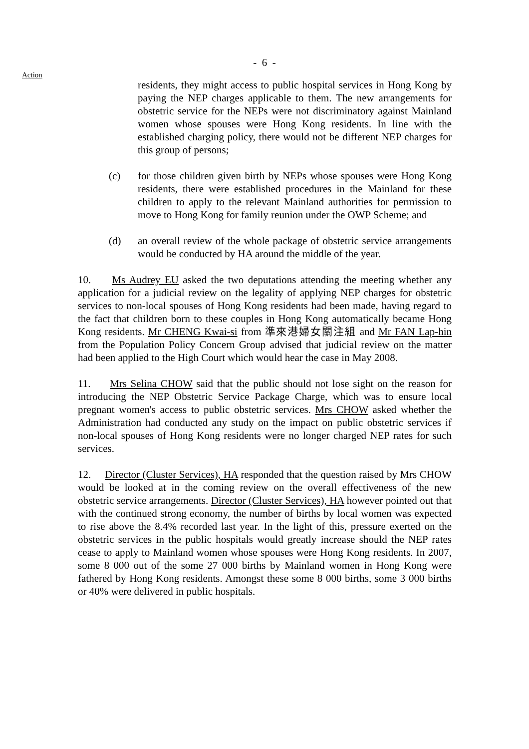- 6 -
Action
residents, they might access to public hospital services in Hong Kong by paying the NEP charges applicable to them. The new arrangements for obstetric service for the NEPs were not discriminatory against Mainland women whose spouses were Hong Kong residents. In line with the established charging policy, there would not be different NEP charges for this group of persons;
(c) for those children given birth by NEPs whose spouses were Hong Kong residents, there were established procedures in the Mainland for these children to apply to the relevant Mainland authorities for permission to move to Hong Kong for family reunion under the OWP Scheme; and
(d) an overall review of the whole package of obstetric service arrangements would be conducted by HA around the middle of the year.
10. Ms Audrey EU asked the two deputations attending the meeting whether any application for a judicial review on the legality of applying NEP charges for obstetric services to non-local spouses of Hong Kong residents had been made, having regard to the fact that children born to these couples in Hong Kong automatically became Hong Kong residents. Mr CHENG Kwai-si from 準來港婦女關注組 and Mr FAN Lap-hin from the Population Policy Concern Group advised that judicial review on the matter had been applied to the High Court which would hear the case in May 2008.
11. Mrs Selina CHOW said that the public should not lose sight on the reason for introducing the NEP Obstetric Service Package Charge, which was to ensure local pregnant women's access to public obstetric services. Mrs CHOW asked whether the Administration had conducted any study on the impact on public obstetric services if non-local spouses of Hong Kong residents were no longer charged NEP rates for such services.
12. Director (Cluster Services), HA responded that the question raised by Mrs CHOW would be looked at in the coming review on the overall effectiveness of the new obstetric service arrangements. Director (Cluster Services), HA however pointed out that with the continued strong economy, the number of births by local women was expected to rise above the 8.4% recorded last year. In the light of this, pressure exerted on the obstetric services in the public hospitals would greatly increase should the NEP rates cease to apply to Mainland women whose spouses were Hong Kong residents. In 2007, some 8 000 out of the some 27 000 births by Mainland women in Hong Kong were fathered by Hong Kong residents. Amongst these some 8 000 births, some 3 000 births or 40% were delivered in public hospitals.